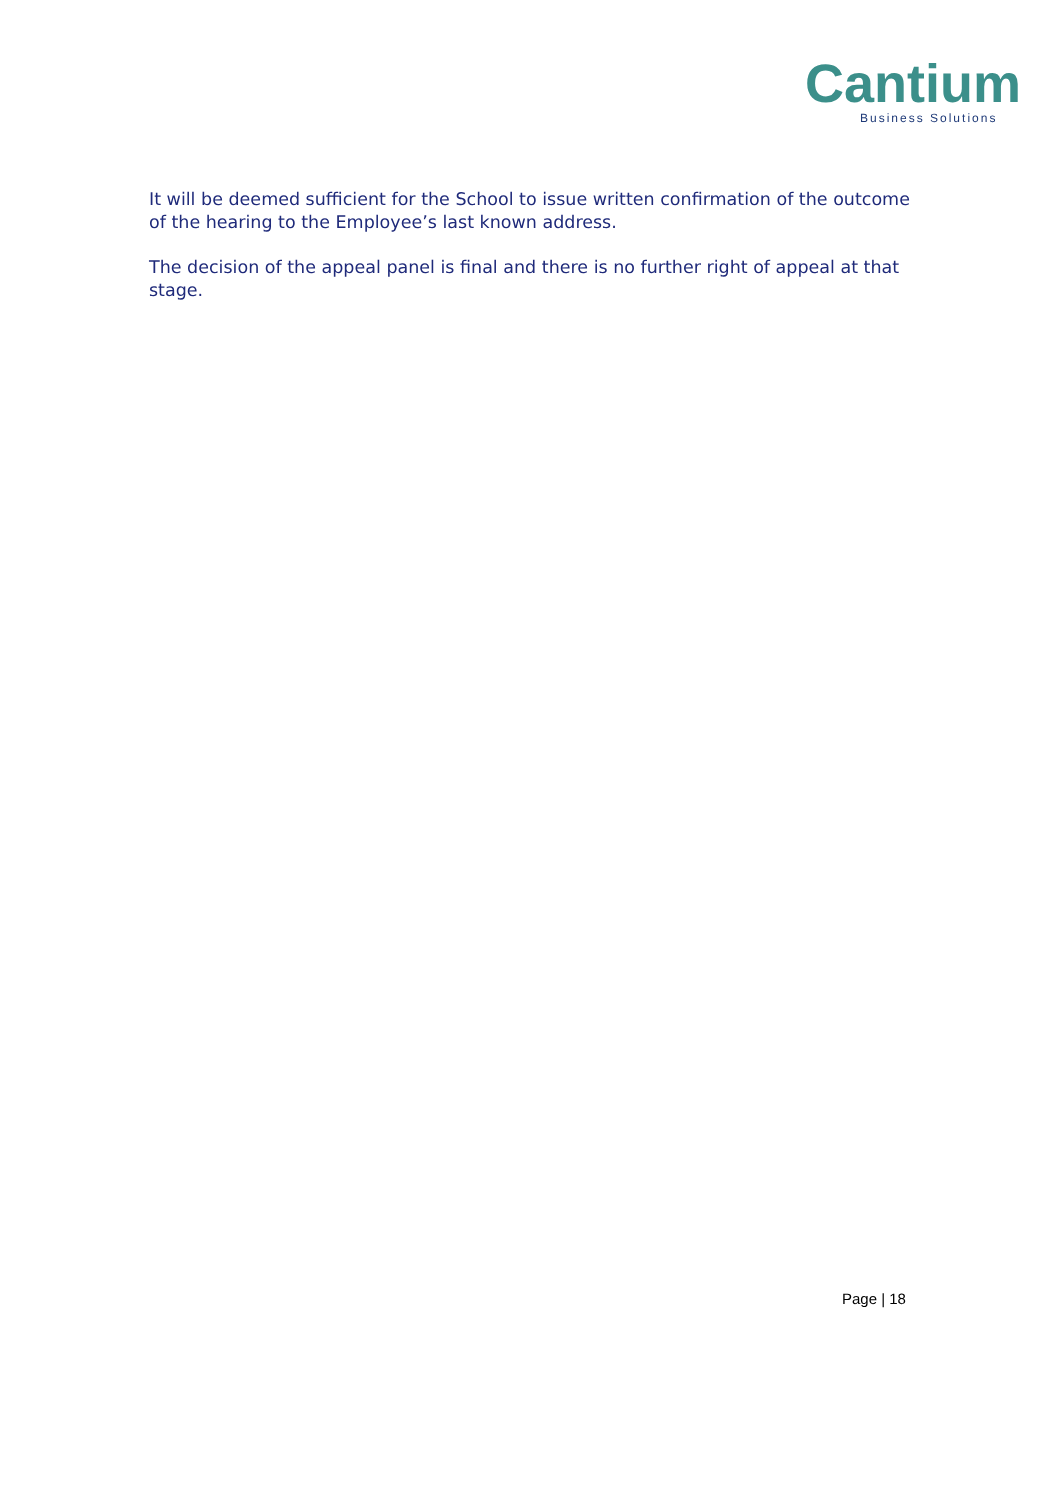Cantium
Business Solutions
It will be deemed sufficient for the School to issue written confirmation of the outcome of the hearing to the Employee’s last known address.
The decision of the appeal panel is final and there is no further right of appeal at that stage.
Page | 18